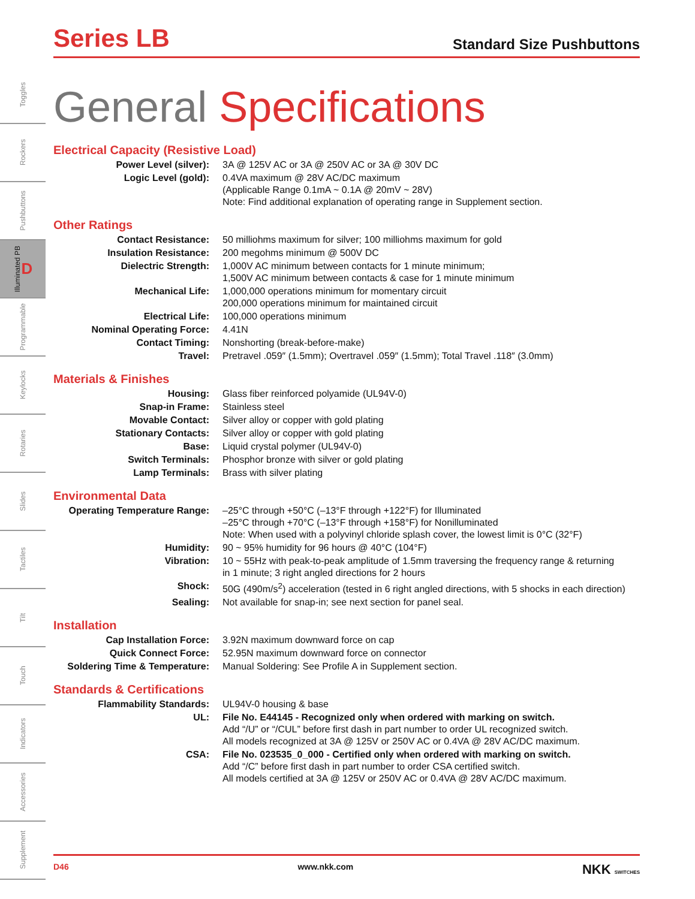Toggles
Rockers
Pushbuttons
Illuminated PB D
Programmable
Keylocks
Rotaries
Slides
Tactiles
Tilt
Touch
Indicators
Accessories
Supplement
Series LB
Standard Size Pushbuttons
General Specifications
Electrical Capacity (Resistive Load)
| Power Level (silver): | 3A @ 125V AC or 3A @ 250V AC or 3A @ 30V DC |
| Logic Level (gold): | 0.4VA maximum @ 28V AC/DC maximum (Applicable Range 0.1mA ~ 0.1A @ 20mV ~ 28V) Note: Find additional explanation of operating range in Supplement section. |
Other Ratings
| Contact Resistance: | 50 milliohms maximum for silver; 100 milliohms maximum for gold |
| Insulation Resistance: | 200 megohms minimum @ 500V DC |
| Dielectric Strength: | 1,000V AC minimum between contacts for 1 minute minimum; 1,500V AC minimum between contacts & case for 1 minute minimum |
| Mechanical Life: | 1,000,000 operations minimum for momentary circuit 200,000 operations minimum for maintained circuit |
| Electrical Life: | 100,000 operations minimum |
| Nominal Operating Force: | 4.41N |
| Contact Timing: | Nonshorting (break-before-make) |
| Travel: | Pretravel .059″ (1.5mm); Overtravel .059″ (1.5mm); Total Travel .118″ (3.0mm) |
Materials & Finishes
| Housing: | Glass fiber reinforced polyamide (UL94V-0) |
| Snap-in Frame: | Stainless steel |
| Movable Contact: | Silver alloy or copper with gold plating |
| Stationary Contacts: | Silver alloy or copper with gold plating |
| Base: | Liquid crystal polymer (UL94V-0) |
| Switch Terminals: | Phosphor bronze with silver or gold plating |
| Lamp Terminals: | Brass with silver plating |
Environmental Data
| Operating Temperature Range: | –25°C through +50°C (–13°F through +122°F) for Illuminated –25°C through +70°C (–13°F through +158°F) for Nonilluminated Note: When used with a polyvinyl chloride splash cover, the lowest limit is 0°C (32°F) |
| Humidity: | 90 ~ 95% humidity for 96 hours @ 40°C (104°F) |
| Vibration: | 10 ~ 55Hz with peak-to-peak amplitude of 1.5mm traversing the frequency range & returning in 1 minute; 3 right angled directions for 2 hours |
| Shock: | 50G (490m/s<sup>2</sup>) acceleration (tested in 6 right angled directions, with 5 shocks in each direction) |
| Sealing: | Not available for snap-in; see next section for panel seal. |
Installation
| Cap Installation Force: | 3.92N maximum downward force on cap |
| Quick Connect Force: | 52.95N maximum downward force on connector |
| Soldering Time & Temperature: | Manual Soldering: See Profile A in Supplement section. |
Standards & Certifications
| Flammability Standards: | UL94V-0 housing & base |
| UL: | File No. E44145 - Recognized only when ordered with marking on switch. Add “/U” or “/CUL” before first dash in part number to order UL recognized switch. All models recognized at 3A @ 125V or 250V AC or 0.4VA @ 28V AC/DC maximum. |
| CSA: | File No. 023535_0_000 - Certified only when ordered with marking on switch. Add “/C” before first dash in part number to order CSA certified switch. All models certified at 3A @ 125V or 250V AC or 0.4VA @ 28V AC/DC maximum. |
D46 www.nkk.com NKK SWITCHES